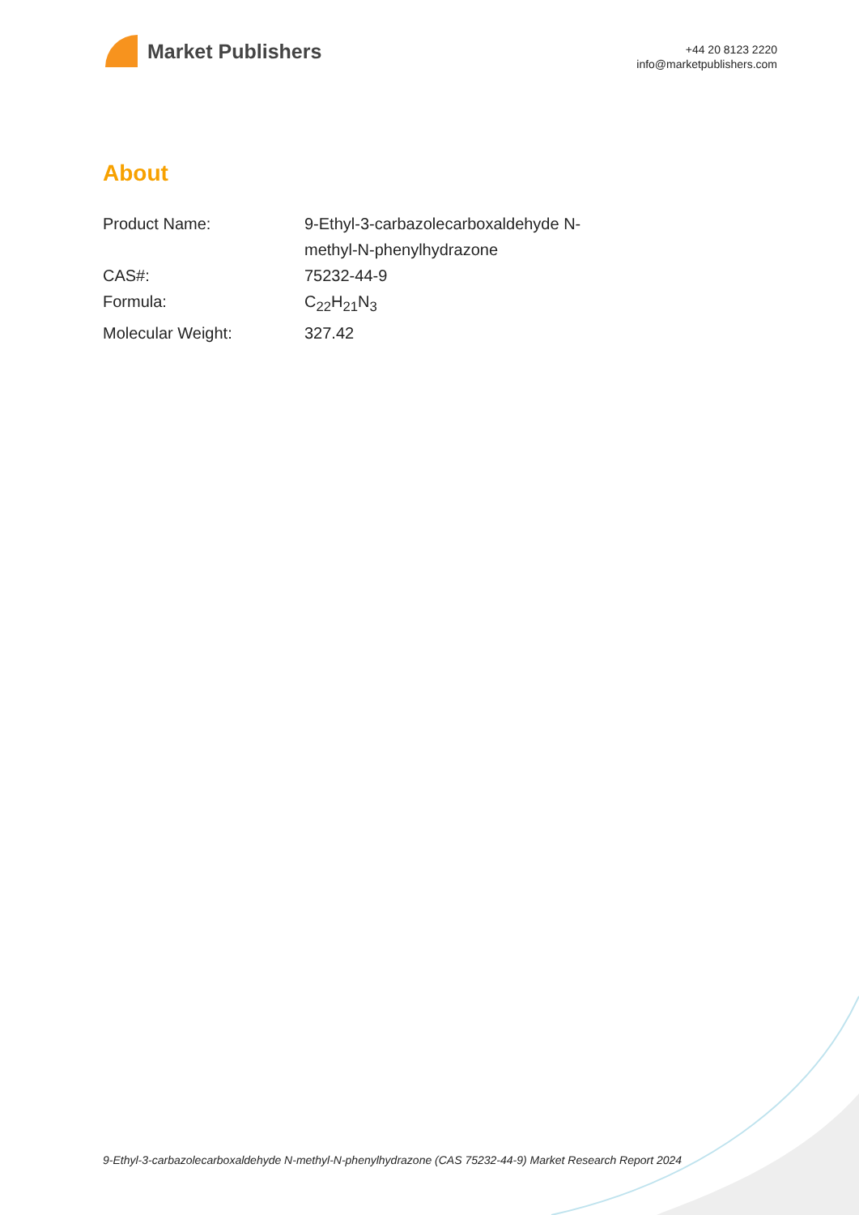Market Publishers
+44 20 8123 2220
info@marketpublishers.com
About
| Product Name: | 9-Ethyl-3-carbazolecarboxaldehyde N- methyl-N-phenylhydrazone |
| CAS#: | 75232-44-9 |
| Formula: | C<sub>22</sub>H<sub>21</sub>N<sub>3</sub> |
| Molecular Weight: | 327.42 |
9-Ethyl-3-carbazolecarboxaldehyde N-methyl-N-phenylhydrazone (CAS 75232-44-9) Market Research Report 2024